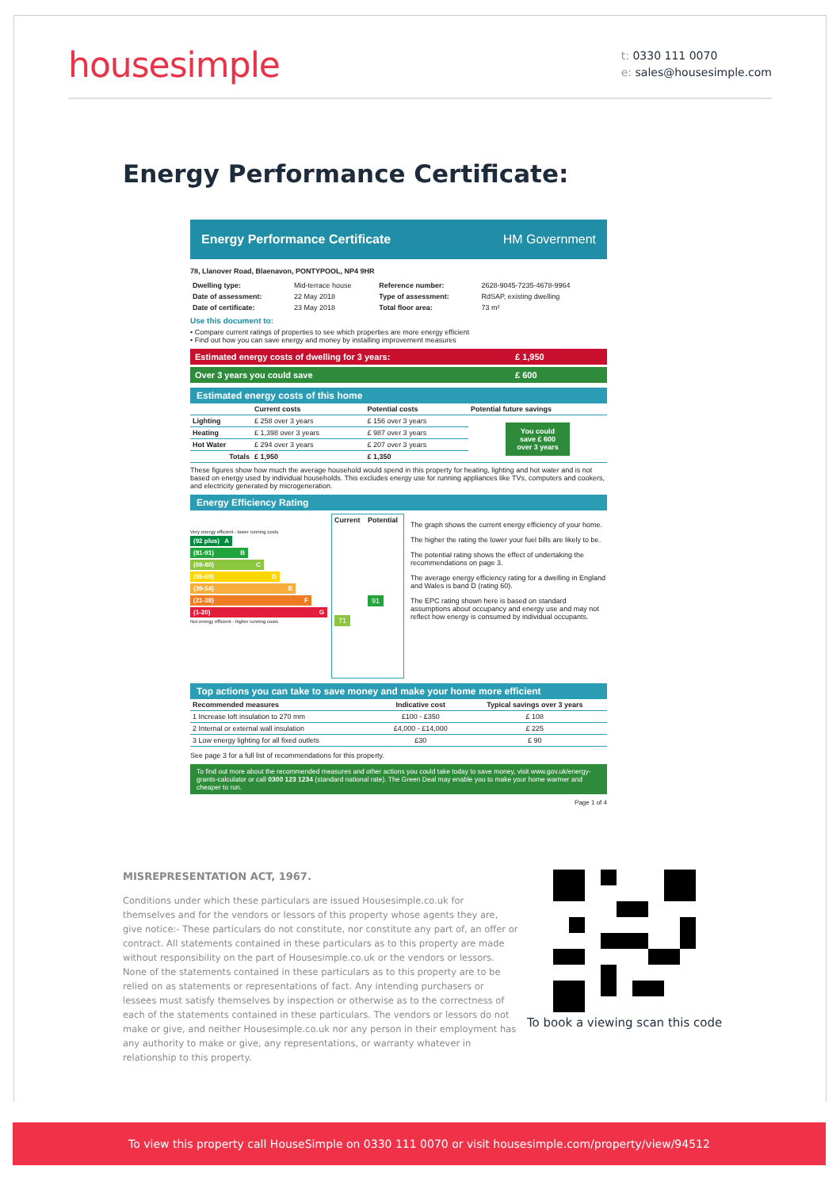housesimple
t: 0330 111 0070
e: sales@housesimple.com
Energy Performance Certificate:
Energy Performance Certificate HM Government
78, Llanover Road, Blaenavon, PONTYPOOL, NP4 9HR
| Dwelling type: | Mid-terrace house | Reference number: | 2628-9045-7235-4678-9964 |
| Date of assessment: | 22 May 2018 | Type of assessment: | RdSAP, existing dwelling |
| Date of certificate: | 23 May 2018 | Total floor area: | 73 m² |
Use this document to:
• Compare current ratings of properties to see which properties are more energy efficient
• Find out how you can save energy and money by installing improvement measures
| Estimated energy costs of dwelling for 3 years: | £ 1,950 |
| Over 3 years you could save | £ 600 |
Estimated energy costs of this home
| | Current costs | Potential costs | Potential future savings |
| --- | --- | --- | --- |
| Lighting | £ 258 over 3 years | £ 156 over 3 years | You could save £ 600 over 3 years |
| Heating | £ 1,398 over 3 years | £ 987 over 3 years | |
| Hot Water | £ 294 over 3 years | £ 207 over 3 years | |
| Totals | £ 1,950 | £ 1,350 | |
These figures show how much the average household would spend in this property for heating, lighting and hot water and is not based on energy used by individual households. This excludes energy use for running appliances like TVs, computers and cookers, and electricity generated by microgeneration.
Energy Efficiency Rating
Very energy efficient - lower running costs
(92 plus) A
(81-91) B
(69-80) C
(55-68) D
(39-54) E
(21-38) F
(1-20) G
Not energy efficient - higher running costs
| Current | Potential |
| --- | --- |
| 71 | 91 |
The graph shows the current energy efficiency of your home.
The higher the rating the lower your fuel bills are likely to be.
The potential rating shows the effect of undertaking the recommendations on page 3.
The average energy efficiency rating for a dwelling in England and Wales is band D (rating 60).
The EPC rating shown here is based on standard assumptions about occupancy and energy use and may not reflect how energy is consumed by individual occupants.
Top actions you can take to save money and make your home more efficient
| Recommended measures | Indicative cost | Typical savings over 3 years |
| --- | --- | --- |
| 1 Increase loft insulation to 270 mm | £100 - £350 | £ 108 |
| 2 Internal or external wall insulation | £4,000 - £14,000 | £ 225 |
| 3 Low energy lighting for all fixed outlets | £30 | £ 90 |
See page 3 for a full list of recommendations for this property.
To find out more about the recommended measures and other actions you could take today to save money, visit www.gov.uk/energy-grants-calculator or call 0300 123 1234 (standard national rate). The Green Deal may enable you to make your home warmer and cheaper to run.
Page 1 of 4
MISREPRESENTATION ACT, 1967.
Conditions under which these particulars are issued Housesimple.co.uk for themselves and for the vendors or lessors of this property whose agents they are, give notice:- These particulars do not constitute, nor constitute any part of, an offer or contract. All statements contained in these particulars as to this property are made without responsibility on the part of Housesimple.co.uk or the vendors or lessors. None of the statements contained in these particulars as to this property are to be relied on as statements or representations of fact. Any intending purchasers or lessees must satisfy themselves by inspection or otherwise as to the correctness of each of the statements contained in these particulars. The vendors or lessors do not make or give, and neither Housesimple.co.uk nor any person in their employment has any authority to make or give, any representations, or warranty whatever in relationship to this property.
To book a viewing scan this code
To view this property call HouseSimple on 0330 111 0070 or visit housesimple.com/property/view/94512